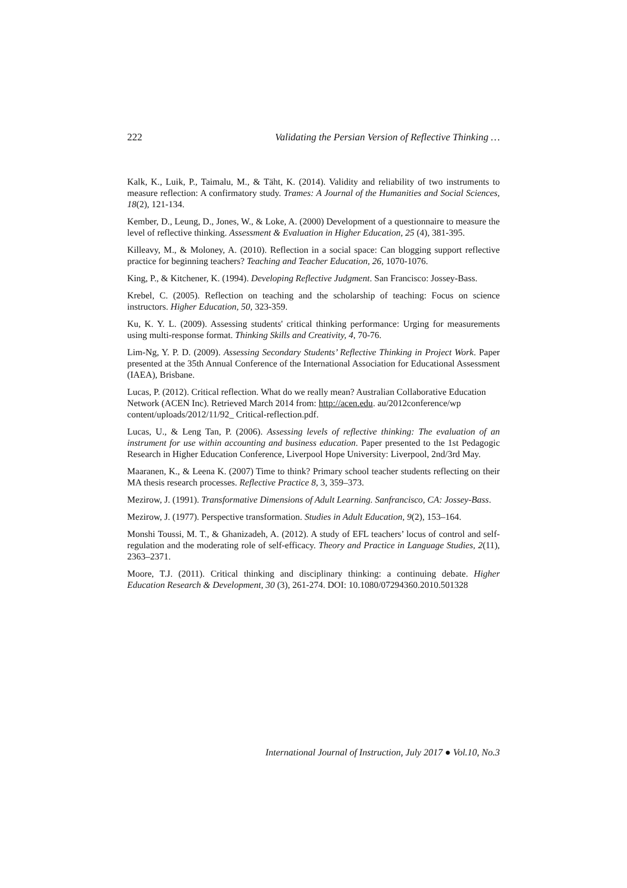222 Validating the Persian Version of Reflective Thinking …
Kalk, K., Luik, P., Taimalu, M., & Täht, K. (2014). Validity and reliability of two instruments to measure reflection: A confirmatory study. Trames: A Journal of the Humanities and Social Sciences, 18(2), 121-134.
Kember, D., Leung, D., Jones, W., & Loke, A. (2000) Development of a questionnaire to measure the level of reflective thinking. Assessment & Evaluation in Higher Education, 25 (4), 381-395.
Killeavy, M., & Moloney, A. (2010). Reflection in a social space: Can blogging support reflective practice for beginning teachers? Teaching and Teacher Education, 26, 1070-1076.
King, P., & Kitchener, K. (1994). Developing Reflective Judgment. San Francisco: Jossey-Bass.
Krebel, C. (2005). Reflection on teaching and the scholarship of teaching: Focus on science instructors. Higher Education, 50, 323-359.
Ku, K. Y. L. (2009). Assessing students' critical thinking performance: Urging for measurements using multi-response format. Thinking Skills and Creativity, 4, 70-76.
Lim-Ng, Y. P. D. (2009). Assessing Secondary Students’ Reflective Thinking in Project Work. Paper presented at the 35th Annual Conference of the International Association for Educational Assessment (IAEA), Brisbane.
Lucas, P. (2012). Critical reflection. What do we really mean? Australian Collaborative Education Network (ACEN Inc). Retrieved March 2014 from: http://acen.edu. au/2012conference/wp content/uploads/2012/11/92_ Critical-reflection.pdf.
Lucas, U., & Leng Tan, P. (2006). Assessing levels of reflective thinking: The evaluation of an instrument for use within accounting and business education. Paper presented to the 1st Pedagogic Research in Higher Education Conference, Liverpool Hope University: Liverpool, 2nd/3rd May.
Maaranen, K., & Leena K. (2007) Time to think? Primary school teacher students reflecting on their MA thesis research processes. Reflective Practice 8, 3, 359–373.
Mezirow, J. (1991). Transformative Dimensions of Adult Learning. Sanfrancisco, CA: Jossey-Bass.
Mezirow, J. (1977). Perspective transformation. Studies in Adult Education, 9(2), 153–164.
Monshi Toussi, M. T., & Ghanizadeh, A. (2012). A study of EFL teachers’ locus of control and self-regulation and the moderating role of self-efficacy. Theory and Practice in Language Studies, 2(11), 2363–2371.
Moore, T.J. (2011). Critical thinking and disciplinary thinking: a continuing debate. Higher Education Research & Development, 30 (3), 261-274. DOI: 10.1080/07294360.2010.501328
International Journal of Instruction, July 2017 ● Vol.10, No.3